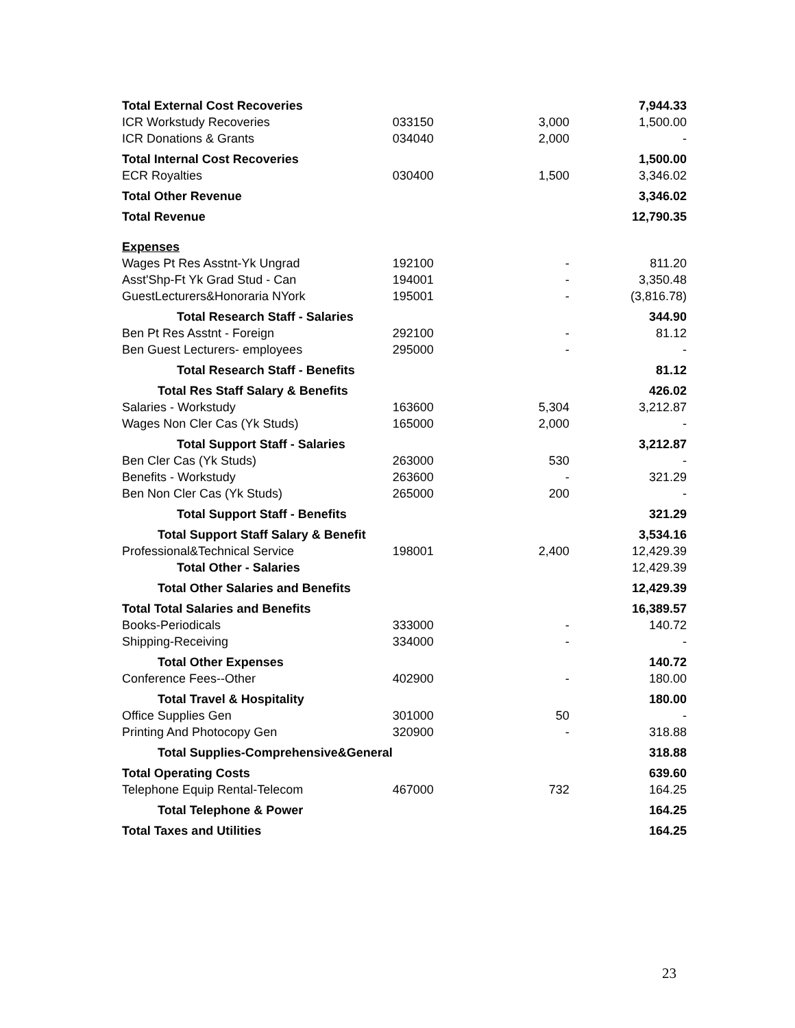| Total External Cost Recoveries | | | 7,944.33 |
| ICR Workstudy Recoveries | 033150 | 3,000 | 1,500.00 |
| ICR Donations & Grants | 034040 | 2,000 | - |
| Total Internal Cost Recoveries | | | 1,500.00 |
| ECR Royalties | 030400 | 1,500 | 3,346.02 |
| Total Other Revenue | | | 3,346.02 |
| Total Revenue | | | 12,790.35 |
| Expenses | | | |
| Wages Pt Res Asstnt-Yk Ungrad | 192100 | - | 811.20 |
| Asst'Shp-Ft Yk Grad Stud - Can | 194001 | - | 3,350.48 |
| GuestLecturers&Honoraria NYork | 195001 | - | (3,816.78) |
| Total Research Staff - Salaries | | | 344.90 |
| Ben Pt Res Asstnt - Foreign | 292100 | - | 81.12 |
| Ben Guest Lecturers- employees | 295000 | - | - |
| Total Research Staff - Benefits | | | 81.12 |
| Total Res Staff Salary & Benefits | | | 426.02 |
| Salaries - Workstudy | 163600 | 5,304 | 3,212.87 |
| Wages Non Cler Cas (Yk Studs) | 165000 | 2,000 | - |
| Total Support Staff - Salaries | | | 3,212.87 |
| Ben Cler Cas (Yk Studs) | 263000 | 530 | - |
| Benefits - Workstudy | 263600 | - | 321.29 |
| Ben Non Cler Cas (Yk Studs) | 265000 | 200 | - |
| Total Support Staff - Benefits | | | 321.29 |
| Total Support Staff Salary & Benefit | | | 3,534.16 |
| Professional&Technical Service | 198001 | 2,400 | 12,429.39 |
| Total Other - Salaries | | | 12,429.39 |
| Total Other Salaries and Benefits | | | 12,429.39 |
| Total Total Salaries and Benefits | | | 16,389.57 |
| Books-Periodicals | 333000 | - | 140.72 |
| Shipping-Receiving | 334000 | - | - |
| Total Other Expenses | | | 140.72 |
| Conference Fees--Other | 402900 | - | 180.00 |
| Total Travel & Hospitality | | | 180.00 |
| Office Supplies Gen | 301000 | 50 | - |
| Printing And Photocopy Gen | 320900 | - | 318.88 |
| Total Supplies-Comprehensive&General | | | 318.88 |
| Total Operating Costs | | | 639.60 |
| Telephone Equip Rental-Telecom | 467000 | 732 | 164.25 |
| Total Telephone & Power | | | 164.25 |
| Total Taxes and Utilities | | | 164.25 |
23